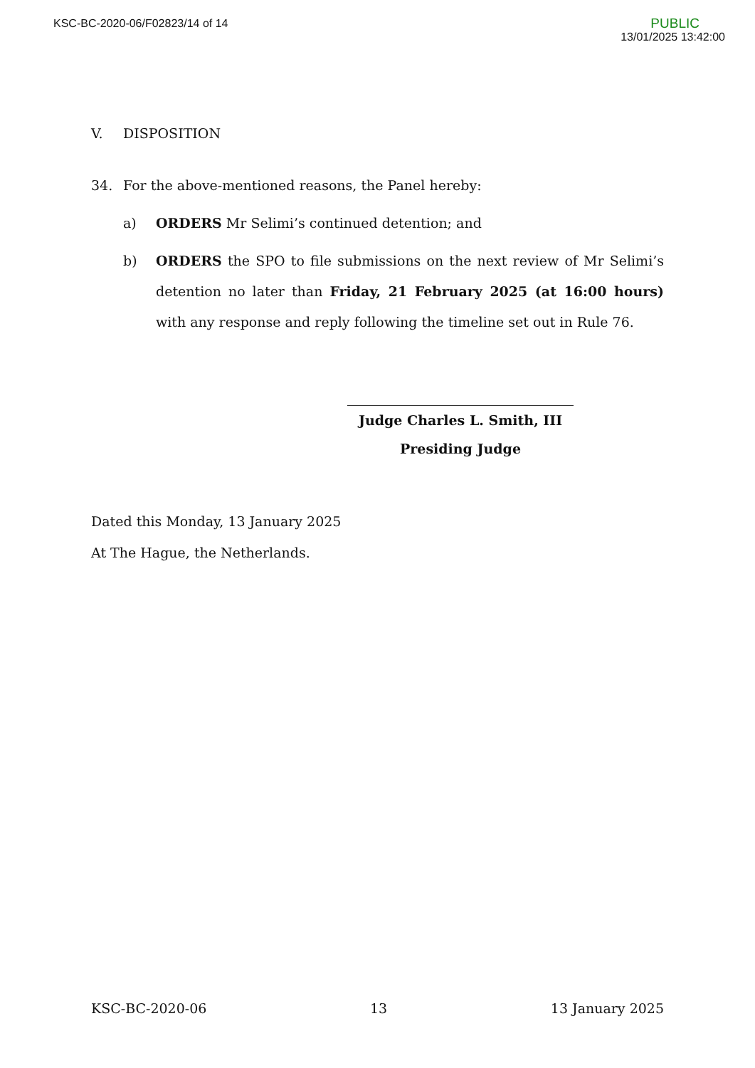KSC-BC-2020-06/F02823/14 of 14
PUBLIC
13/01/2025 13:42:00
V. DISPOSITION
34. For the above-mentioned reasons, the Panel hereby:
a) ORDERS Mr Selimi’s continued detention; and
b) ORDERS the SPO to file submissions on the next review of Mr Selimi’s detention no later than Friday, 21 February 2025 (at 16:00 hours) with any response and reply following the timeline set out in Rule 76.
Judge Charles L. Smith, III
Presiding Judge
Dated this Monday, 13 January 2025
At The Hague, the Netherlands.
KSC-BC-2020-06 13 13 January 2025